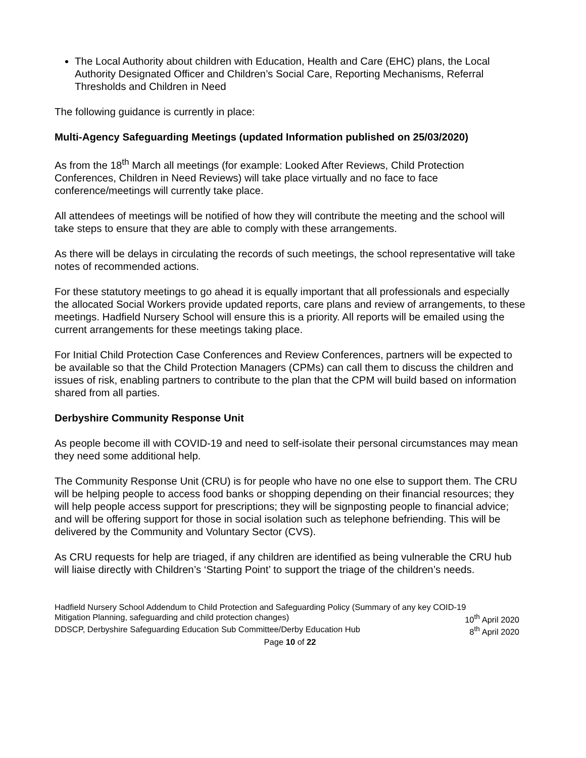The Local Authority about children with Education, Health and Care (EHC) plans, the Local Authority Designated Officer and Children’s Social Care, Reporting Mechanisms, Referral Thresholds and Children in Need
The following guidance is currently in place:
Multi-Agency Safeguarding Meetings (updated Information published on 25/03/2020)
As from the 18<sup>th</sup> March all meetings (for example: Looked After Reviews, Child Protection Conferences, Children in Need Reviews) will take place virtually and no face to face conference/meetings will currently take place.
All attendees of meetings will be notified of how they will contribute the meeting and the school will take steps to ensure that they are able to comply with these arrangements.
As there will be delays in circulating the records of such meetings, the school representative will take notes of recommended actions.
For these statutory meetings to go ahead it is equally important that all professionals and especially the allocated Social Workers provide updated reports, care plans and review of arrangements, to these meetings. Hadfield Nursery School will ensure this is a priority. All reports will be emailed using the current arrangements for these meetings taking place.
For Initial Child Protection Case Conferences and Review Conferences, partners will be expected to be available so that the Child Protection Managers (CPMs) can call them to discuss the children and issues of risk, enabling partners to contribute to the plan that the CPM will build based on information shared from all parties.
Derbyshire Community Response Unit
As people become ill with COVID-19 and need to self-isolate their personal circumstances may mean they need some additional help.
The Community Response Unit (CRU) is for people who have no one else to support them. The CRU will be helping people to access food banks or shopping depending on their financial resources; they will help people access support for prescriptions; they will be signposting people to financial advice; and will be offering support for those in social isolation such as telephone befriending. This will be delivered by the Community and Voluntary Sector (CVS).
As CRU requests for help are triaged, if any children are identified as being vulnerable the CRU hub will liaise directly with Children’s ‘Starting Point’ to support the triage of the children’s needs.
Hadfield Nursery School Addendum to Child Protection and Safeguarding Policy (Summary of any key COID-19
Mitigation Planning, safeguarding and child protection changes) 10<sup>th</sup> April 2020
DDSCP, Derbyshire Safeguarding Education Sub Committee/Derby Education Hub 8<sup>th</sup> April 2020
Page 10 of 22